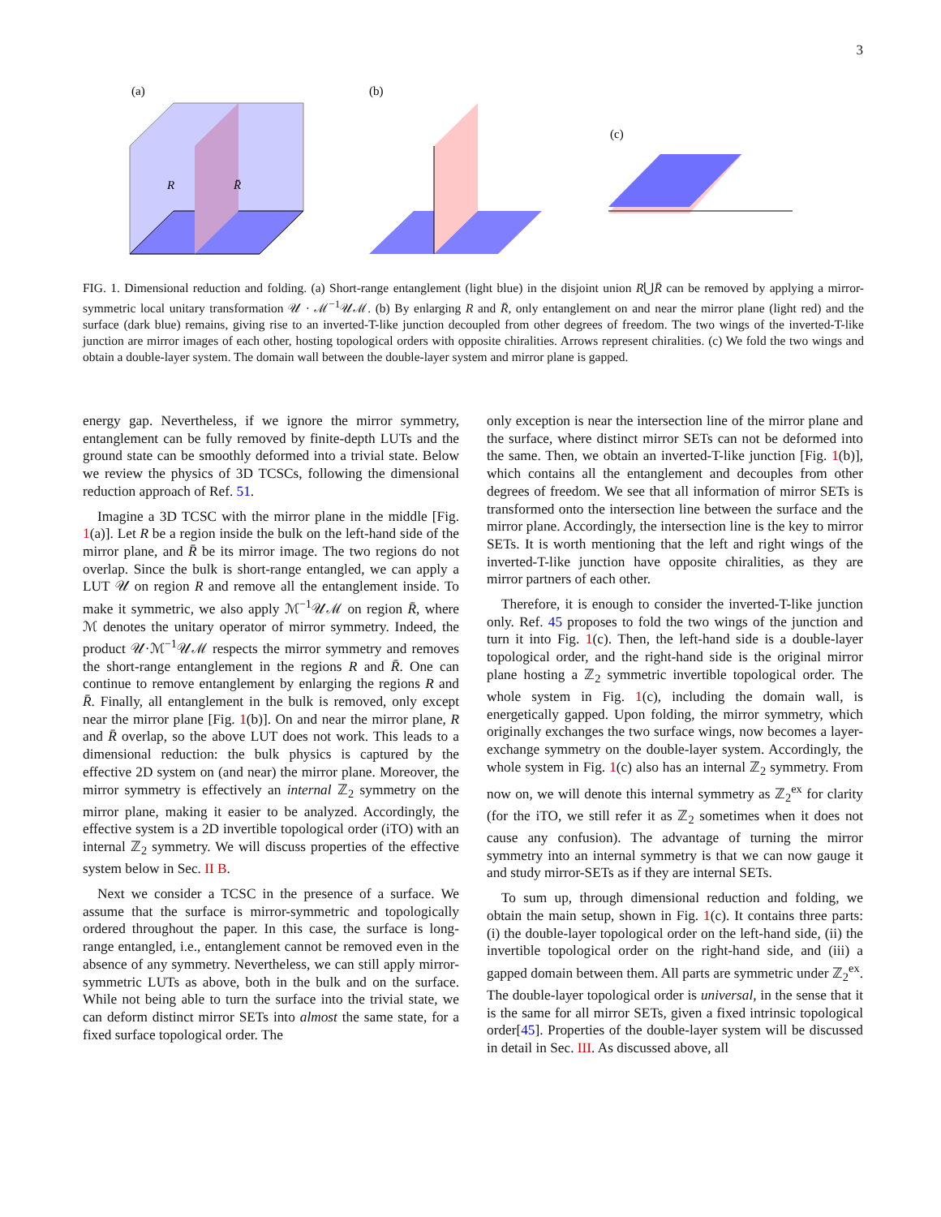3
(a)
(b)
(c)
R
R̄
FIG. 1. Dimensional reduction and folding. (a) Short-range entanglement (light blue) in the disjoint union R⋃R̄ can be removed by applying a mirror-symmetric local unitary transformation 𝒰 · ℳ<sup>−1</sup>𝒰ℳ. (b) By enlarging R and R̄, only entanglement on and near the mirror plane (light red) and the surface (dark blue) remains, giving rise to an inverted-T-like junction decoupled from other degrees of freedom. The two wings of the inverted-T-like junction are mirror images of each other, hosting topological orders with opposite chiralities. Arrows represent chiralities. (c) We fold the two wings and obtain a double-layer system. The domain wall between the double-layer system and mirror plane is gapped.
energy gap. Nevertheless, if we ignore the mirror symmetry, entanglement can be fully removed by finite-depth LUTs and the ground state can be smoothly deformed into a trivial state. Below we review the physics of 3D TCSCs, following the dimensional reduction approach of Ref. 51.
Imagine a 3D TCSC with the mirror plane in the middle [Fig. 1(a)]. Let R be a region inside the bulk on the left-hand side of the mirror plane, and R̄ be its mirror image. The two regions do not overlap. Since the bulk is short-range entangled, we can apply a LUT 𝒰 on region R and remove all the entanglement inside. To make it symmetric, we also apply ℳ<sup>−1</sup>𝒰ℳ on region R̄, where ℳ denotes the unitary operator of mirror symmetry. Indeed, the product 𝒰·ℳ<sup>−1</sup>𝒰ℳ respects the mirror symmetry and removes the short-range entanglement in the regions R and R̄. One can continue to remove entanglement by enlarging the regions R and R̄. Finally, all entanglement in the bulk is removed, only except near the mirror plane [Fig. 1(b)]. On and near the mirror plane, R and R̄ overlap, so the above LUT does not work. This leads to a dimensional reduction: the bulk physics is captured by the effective 2D system on (and near) the mirror plane. Moreover, the mirror symmetry is effectively an internal ℤ<sub>2</sub> symmetry on the mirror plane, making it easier to be analyzed. Accordingly, the effective system is a 2D invertible topological order (iTO) with an internal ℤ<sub>2</sub> symmetry. We will discuss properties of the effective system below in Sec. II B.
Next we consider a TCSC in the presence of a surface. We assume that the surface is mirror-symmetric and topologically ordered throughout the paper. In this case, the surface is long-range entangled, i.e., entanglement cannot be removed even in the absence of any symmetry. Nevertheless, we can still apply mirror-symmetric LUTs as above, both in the bulk and on the surface. While not being able to turn the surface into the trivial state, we can deform distinct mirror SETs into almost the same state, for a fixed surface topological order. The
only exception is near the intersection line of the mirror plane and the surface, where distinct mirror SETs can not be deformed into the same. Then, we obtain an inverted-T-like junction [Fig. 1(b)], which contains all the entanglement and decouples from other degrees of freedom. We see that all information of mirror SETs is transformed onto the intersection line between the surface and the mirror plane. Accordingly, the intersection line is the key to mirror SETs. It is worth mentioning that the left and right wings of the inverted-T-like junction have opposite chiralities, as they are mirror partners of each other.
Therefore, it is enough to consider the inverted-T-like junction only. Ref. 45 proposes to fold the two wings of the junction and turn it into Fig. 1(c). Then, the left-hand side is a double-layer topological order, and the right-hand side is the original mirror plane hosting a ℤ<sub>2</sub> symmetric invertible topological order. The whole system in Fig. 1(c), including the domain wall, is energetically gapped. Upon folding, the mirror symmetry, which originally exchanges the two surface wings, now becomes a layer-exchange symmetry on the double-layer system. Accordingly, the whole system in Fig. 1(c) also has an internal ℤ<sub>2</sub> symmetry. From now on, we will denote this internal symmetry as ℤ<sub>2</sub><sup>ex</sup> for clarity (for the iTO, we still refer it as ℤ<sub>2</sub> sometimes when it does not cause any confusion). The advantage of turning the mirror symmetry into an internal symmetry is that we can now gauge it and study mirror-SETs as if they are internal SETs.
To sum up, through dimensional reduction and folding, we obtain the main setup, shown in Fig. 1(c). It contains three parts: (i) the double-layer topological order on the left-hand side, (ii) the invertible topological order on the right-hand side, and (iii) a gapped domain between them. All parts are symmetric under ℤ<sub>2</sub><sup>ex</sup>. The double-layer topological order is universal, in the sense that it is the same for all mirror SETs, given a fixed intrinsic topological order[45]. Properties of the double-layer system will be discussed in detail in Sec. III. As discussed above, all